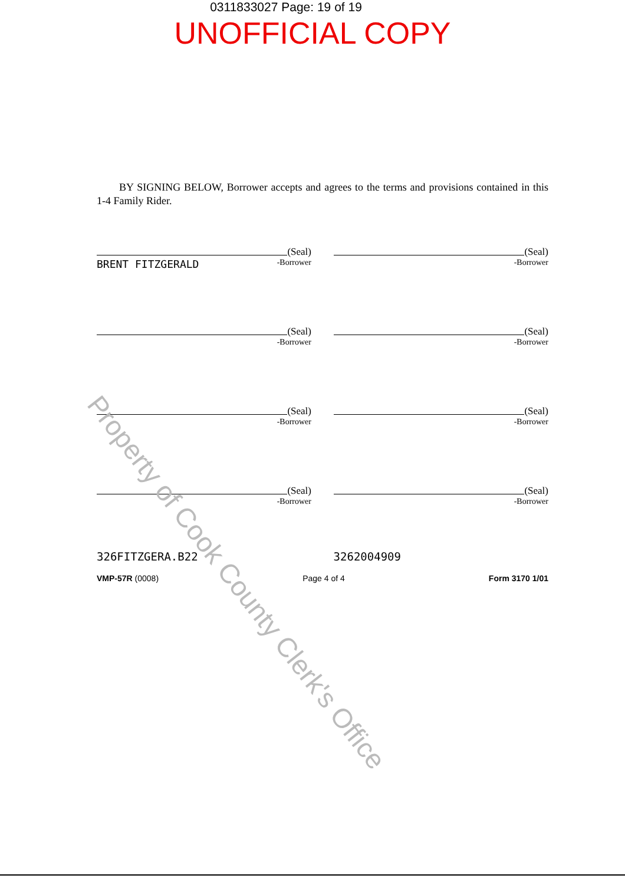0311833027 Page: 19 of 19
UNOFFICIAL COPY
BY SIGNING BELOW, Borrower accepts and agrees to the terms and provisions contained in this 1-4 Family Rider.
(Seal)
BRENT FITZGERALD -Borrower
(Seal)
-Borrower
(Seal)
-Borrower
(Seal)
-Borrower
(Seal)
-Borrower
(Seal)
-Borrower
(Seal)
-Borrower
(Seal)
-Borrower
326FITZGERA.B22 3262004909
VMP-57R (0008) Page 4 of 4 Form 3170 1/01
Property of Cook County Clerk's Office